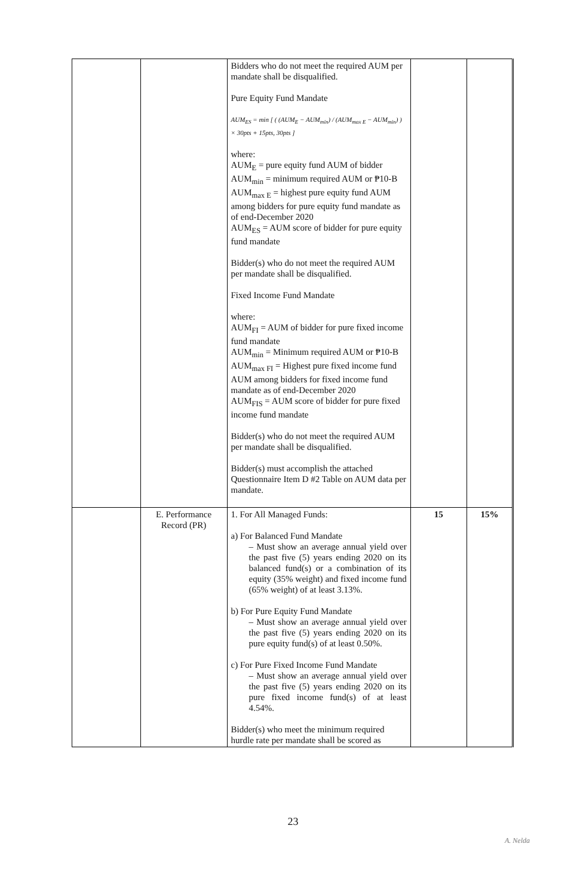| | | Bidders who do not meet the required AUM per mandate shall be disqualified. Pure Equity Fund Mandate AUM<sub>ES</sub> = min [ ( (AUM<sub>E</sub> − AUM<sub>min</sub>) / (AUM<sub>max E</sub> − AUM<sub>min</sub>) ) × 30pts + 15pts, 30pts ] where: AUM<sub>E</sub> = pure equity fund AUM of bidder AUM<sub>min</sub> = minimum required AUM or ₱10-B AUM<sub>max E</sub> = highest pure equity fund AUM among bidders for pure equity fund mandate as of end-December 2020 AUM<sub>ES</sub> = AUM score of bidder for pure equity fund mandate Bidder(s) who do not meet the required AUM per mandate shall be disqualified. Fixed Income Fund Mandate where: AUM<sub>FI</sub> = AUM of bidder for pure fixed income fund mandate AUM<sub>min</sub> = Minimum required AUM or ₱10-B AUM<sub>max FI</sub> = Highest pure fixed income fund AUM among bidders for fixed income fund mandate as of end-December 2020 AUM<sub>FIS</sub> = AUM score of bidder for pure fixed income fund mandate Bidder(s) who do not meet the required AUM per mandate shall be disqualified. Bidder(s) must accomplish the attached Questionnaire Item D #2 Table on AUM data per mandate. | | |
| | E. Performance Record (PR) | 1. For All Managed Funds: a) For Balanced Fund Mandate – Must show an average annual yield over the past five (5) years ending 2020 on its balanced fund(s) or a combination of its equity (35% weight) and fixed income fund (65% weight) of at least 3.13%. b) For Pure Equity Fund Mandate – Must show an average annual yield over the past five (5) years ending 2020 on its pure equity fund(s) of at least 0.50%. c) For Pure Fixed Income Fund Mandate – Must show an average annual yield over the past five (5) years ending 2020 on its pure fixed income fund(s) of at least 4.54%. Bidder(s) who meet the minimum required hurdle rate per mandate shall be scored as | 15 | 15% |
23
A. Nelda